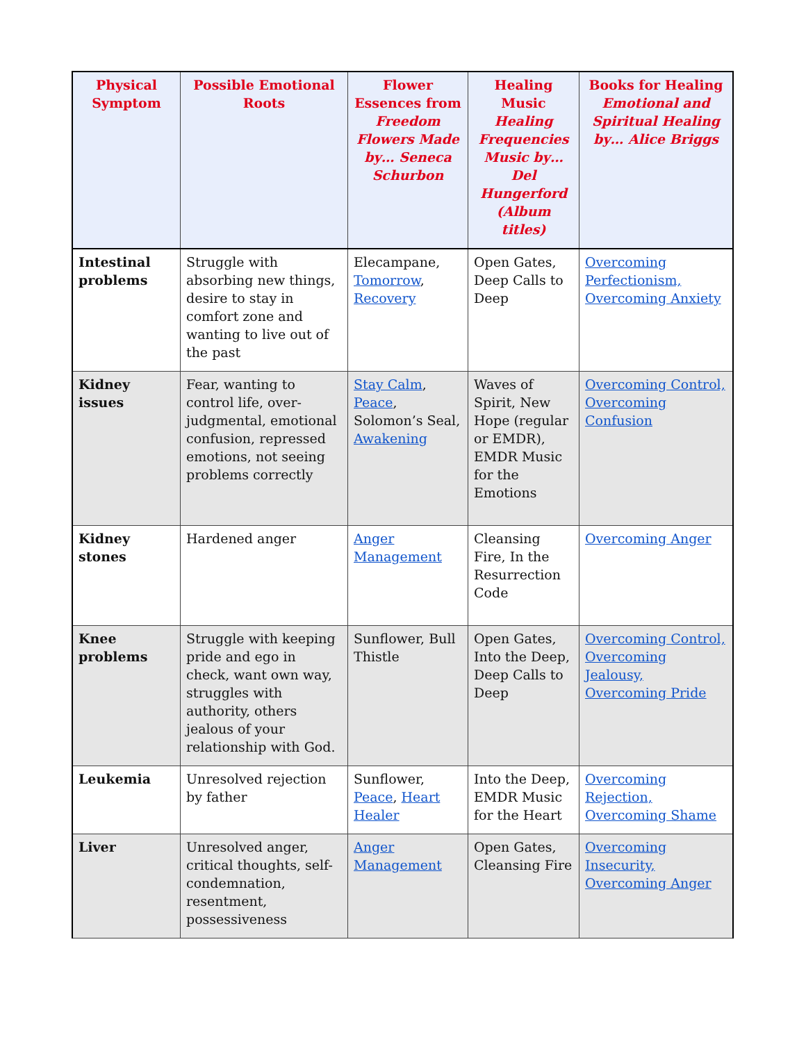| Physical Symptom | Possible Emotional Roots | Flower Essences from Freedom Flowers Made by… Seneca Schurbon | Healing Music Healing Frequencies Music by… Del Hungerford (Album titles) | Books for Healing Emotional and Spiritual Healing by… Alice Briggs |
| --- | --- | --- | --- | --- |
| Intestinal problems | Struggle with absorbing new things, desire to stay in comfort zone and wanting to live out of the past | Elecampane, Tomorrow , Recovery | Open Gates, Deep Calls to Deep | Overcoming Perfectionism, Overcoming Anxiety |
| Kidney issues | Fear, wanting to control life, over-judgmental, emotional confusion, repressed emotions, not seeing problems correctly | Stay Calm , Peace , Solomon’s Seal, Awakening | Waves of Spirit, New Hope (regular or EMDR), EMDR Music for the Emotions | Overcoming Control, Overcoming Confusion |
| Kidney stones | Hardened anger | Anger Management | Cleansing Fire, In the Resurrection Code | Overcoming Anger |
| Knee problems | Struggle with keeping pride and ego in check, want own way, struggles with authority, others jealous of your relationship with God. | Sunflower, Bull Thistle | Open Gates, Into the Deep, Deep Calls to Deep | Overcoming Control, Overcoming Jealousy, Overcoming Pride |
| Leukemia | Unresolved rejection by father | Sunflower, Peace , Heart Healer | Into the Deep, EMDR Music for the Heart | Overcoming Rejection, Overcoming Shame |
| Liver | Unresolved anger, critical thoughts, self-condemnation, resentment, possessiveness | Anger Management | Open Gates, Cleansing Fire | Overcoming Insecurity, Overcoming Anger |